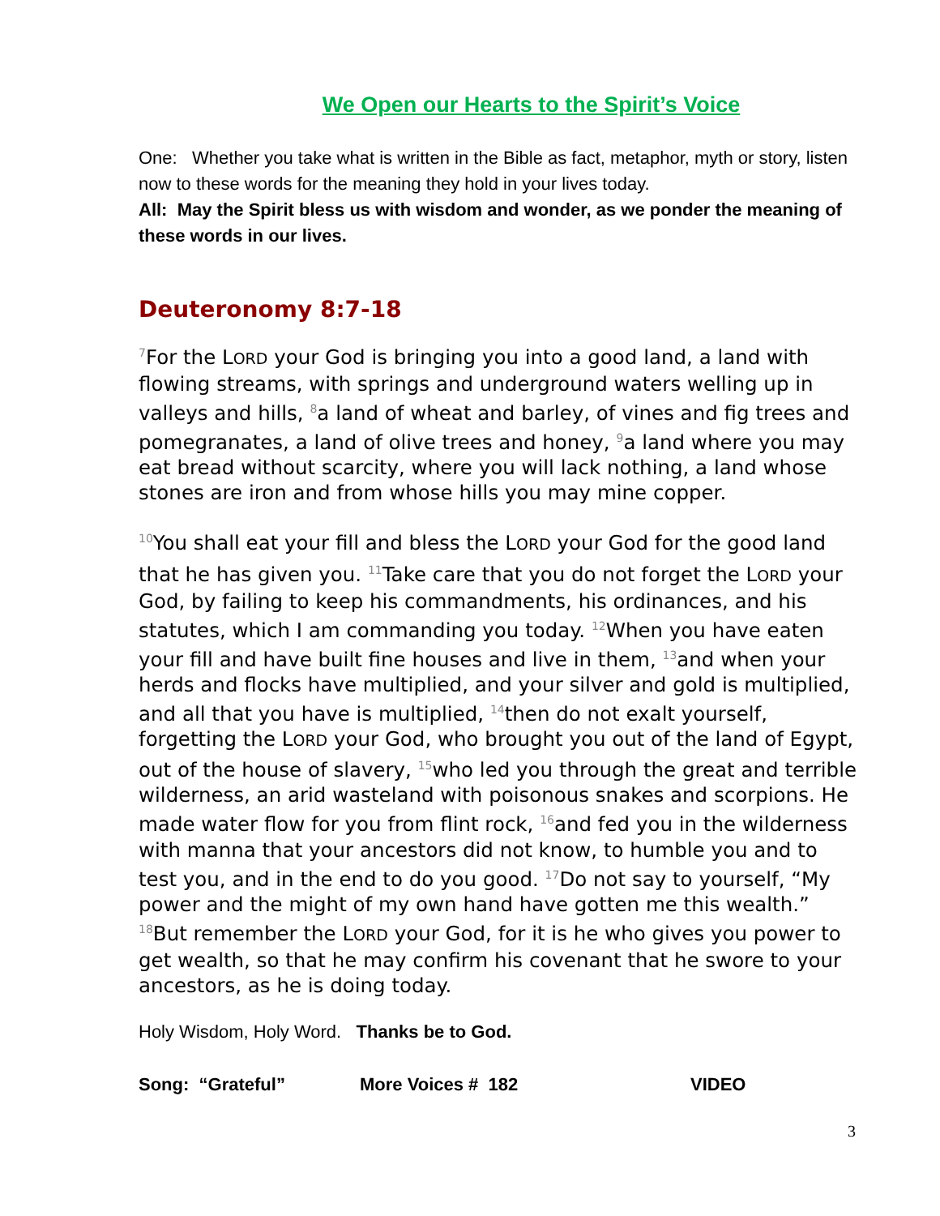We Open our Hearts to the Spirit’s Voice
One: Whether you take what is written in the Bible as fact, metaphor, myth or story, listen now to these words for the meaning they hold in your lives today.
All: May the Spirit bless us with wisdom and wonder, as we ponder the meaning of these words in our lives.
Deuteronomy 8:7-18
<sup>7</sup> For the LORD your God is bringing you into a good land, a land with flowing streams, with springs and underground waters welling up in valleys and hills, <sup>8</sup>a land of wheat and barley, of vines and fig trees and pomegranates, a land of olive trees and honey, <sup>9</sup>a land where you may eat bread without scarcity, where you will lack nothing, a land whose stones are iron and from whose hills you may mine copper.
<sup>10</sup> You shall eat your fill and bless the LORD your God for the good land that he has given you. <sup>11</sup>Take care that you do not forget the LORD your God, by failing to keep his commandments, his ordinances, and his statutes, which I am commanding you today. <sup>12</sup>When you have eaten your fill and have built fine houses and live in them, <sup>13</sup>and when your herds and flocks have multiplied, and your silver and gold is multiplied, and all that you have is multiplied, <sup>14</sup>then do not exalt yourself, forgetting the LORD your God, who brought you out of the land of Egypt, out of the house of slavery, <sup>15</sup>who led you through the great and terrible wilderness, an arid wasteland with poisonous snakes and scorpions. He made water flow for you from flint rock, <sup>16</sup>and fed you in the wilderness with manna that your ancestors did not know, to humble you and to test you, and in the end to do you good. <sup>17</sup>Do not say to yourself, “My power and the might of my own hand have gotten me this wealth.” <sup>18</sup>But remember the LORD your God, for it is he who gives you power to get wealth, so that he may confirm his covenant that he swore to your ancestors, as he is doing today.
Holy Wisdom, Holy Word. Thanks be to God.
Song: “Grateful” More Voices # 182 VIDEO
3